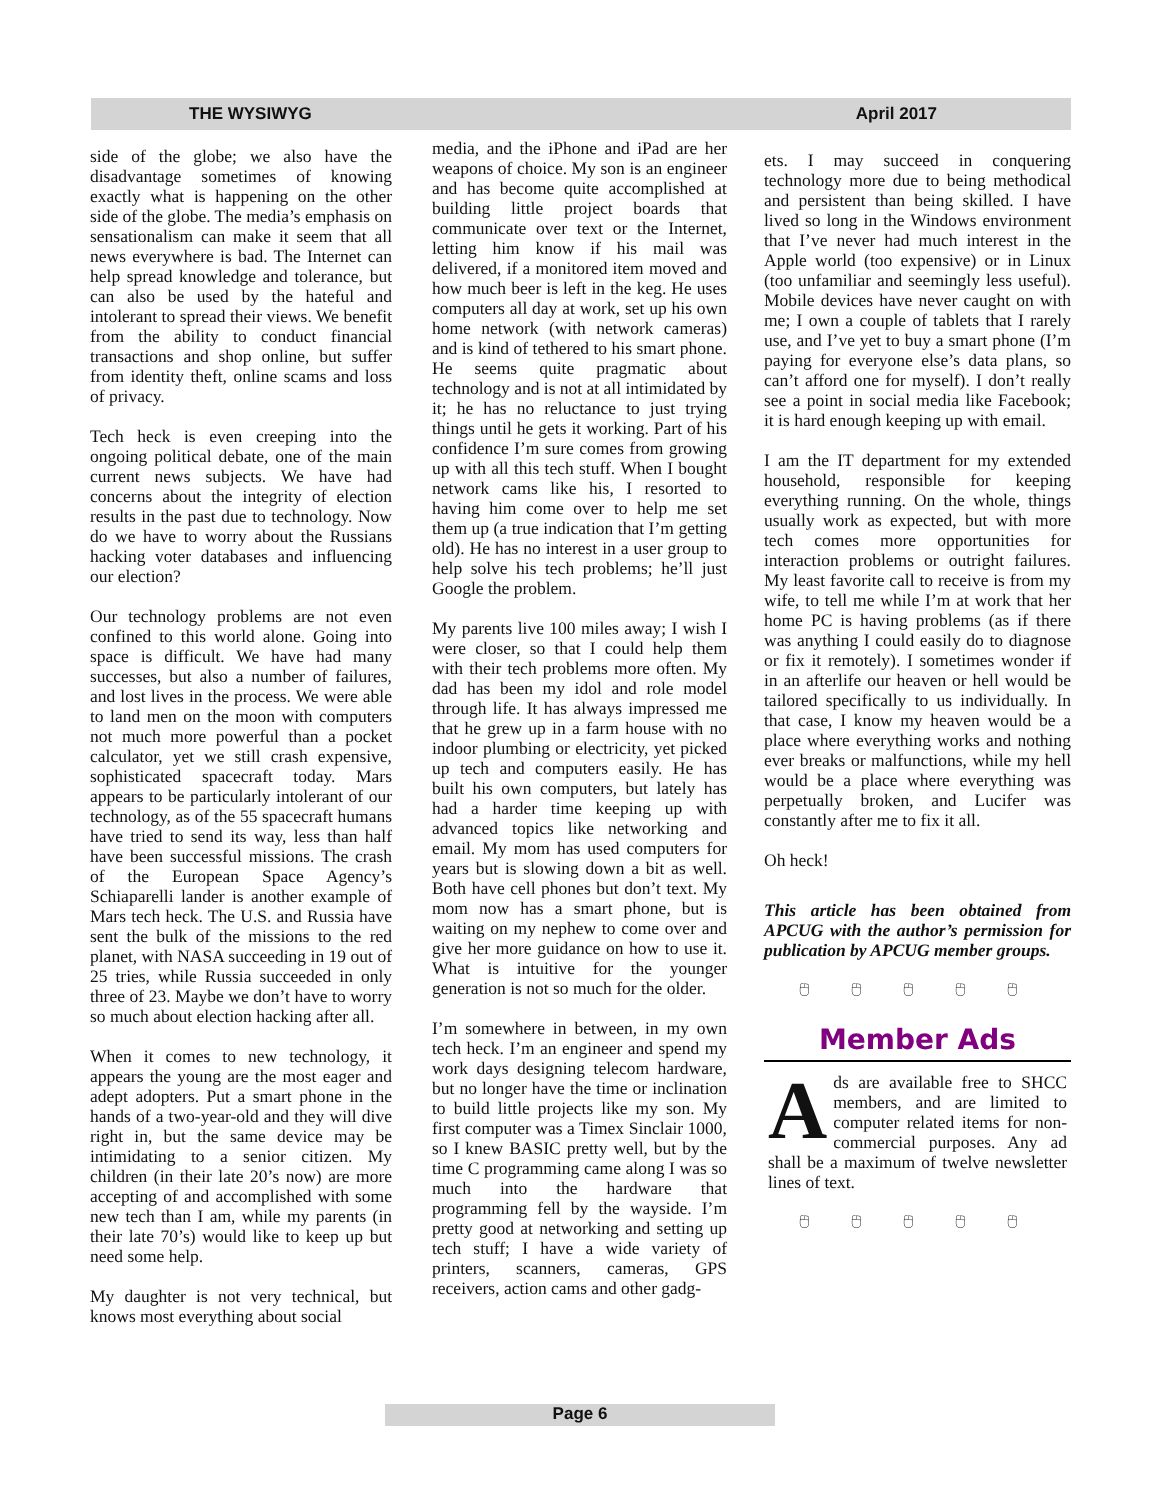THE WYSIWYG April 2017
side of the globe; we also have the disadvantage sometimes of knowing exactly what is happening on the other side of the globe. The media’s emphasis on sensationalism can make it seem that all news everywhere is bad. The Internet can help spread knowledge and tolerance, but can also be used by the hateful and intolerant to spread their views. We benefit from the ability to conduct financial transactions and shop online, but suffer from identity theft, online scams and loss of privacy.
Tech heck is even creeping into the ongoing political debate, one of the main current news subjects. We have had concerns about the integrity of election results in the past due to technology. Now do we have to worry about the Russians hacking voter databases and influencing our election?
Our technology problems are not even confined to this world alone. Going into space is difficult. We have had many successes, but also a number of failures, and lost lives in the process. We were able to land men on the moon with computers not much more powerful than a pocket calculator, yet we still crash expensive, sophisticated spacecraft today. Mars appears to be particularly intolerant of our technology, as of the 55 spacecraft humans have tried to send its way, less than half have been successful missions. The crash of the European Space Agency’s Schiaparelli lander is another example of Mars tech heck. The U.S. and Russia have sent the bulk of the missions to the red planet, with NASA succeeding in 19 out of 25 tries, while Russia succeeded in only three of 23. Maybe we don’t have to worry so much about election hacking after all.
When it comes to new technology, it appears the young are the most eager and adept adopters. Put a smart phone in the hands of a two-year-old and they will dive right in, but the same device may be intimidating to a senior citizen. My children (in their late 20’s now) are more accepting of and accomplished with some new tech than I am, while my parents (in their late 70’s) would like to keep up but need some help.
My daughter is not very technical, but knows most everything about social
media, and the iPhone and iPad are her weapons of choice. My son is an engineer and has become quite accomplished at building little project boards that communicate over text or the Internet, letting him know if his mail was delivered, if a monitored item moved and how much beer is left in the keg. He uses computers all day at work, set up his own home network (with network cameras) and is kind of tethered to his smart phone. He seems quite pragmatic about technology and is not at all intimidated by it; he has no reluctance to just trying things until he gets it working. Part of his confidence I’m sure comes from growing up with all this tech stuff. When I bought network cams like his, I resorted to having him come over to help me set them up (a true indication that I’m getting old). He has no interest in a user group to help solve his tech problems; he’ll just Google the problem.
My parents live 100 miles away; I wish I were closer, so that I could help them with their tech problems more often. My dad has been my idol and role model through life. It has always impressed me that he grew up in a farm house with no indoor plumbing or electricity, yet picked up tech and computers easily. He has built his own computers, but lately has had a harder time keeping up with advanced topics like networking and email. My mom has used computers for years but is slowing down a bit as well. Both have cell phones but don’t text. My mom now has a smart phone, but is waiting on my nephew to come over and give her more guidance on how to use it. What is intuitive for the younger generation is not so much for the older.
I’m somewhere in between, in my own tech heck. I’m an engineer and spend my work days designing telecom hardware, but no longer have the time or inclination to build little projects like my son. My first computer was a Timex Sinclair 1000, so I knew BASIC pretty well, but by the time C programming came along I was so much into the hardware that programming fell by the wayside. I’m pretty good at networking and setting up tech stuff; I have a wide variety of printers, scanners, cameras, GPS receivers, action cams and other gadg-
ets. I may succeed in conquering technology more due to being methodical and persistent than being skilled. I have lived so long in the Windows environment that I’ve never had much interest in the Apple world (too expensive) or in Linux (too unfamiliar and seemingly less useful). Mobile devices have never caught on with me; I own a couple of tablets that I rarely use, and I’ve yet to buy a smart phone (I’m paying for everyone else’s data plans, so can’t afford one for myself). I don’t really see a point in social media like Facebook; it is hard enough keeping up with email.
I am the IT department for my extended household, responsible for keeping everything running. On the whole, things usually work as expected, but with more tech comes more opportunities for interaction problems or outright failures. My least favorite call to receive is from my wife, to tell me while I’m at work that her home PC is having problems (as if there was anything I could easily do to diagnose or fix it remotely). I sometimes wonder if in an afterlife our heaven or hell would be tailored specifically to us individually. In that case, I know my heaven would be a place where everything works and nothing ever breaks or malfunctions, while my hell would be a place where everything was perpetually broken, and Lucifer was constantly after me to fix it all.
Oh heck!
This article has been obtained from APCUG with the author’s permission for publication by APCUG member groups.
🖰 🖰 🖰 🖰 🖰
Member Ads
Ads are available free to SHCC members, and are limited to computer related items for non-commercial purposes. Any ad shall be a maximum of twelve newsletter lines of text.
🖰 🖰 🖰 🖰 🖰
Page 6